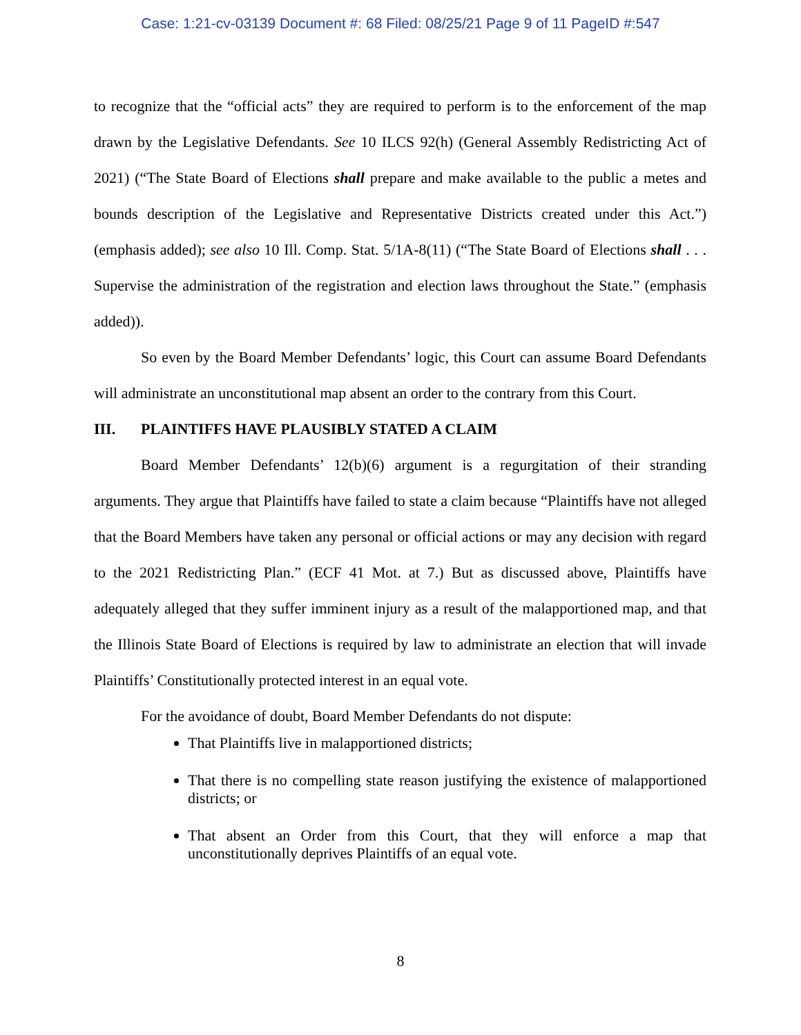Case: 1:21-cv-03139 Document #: 68 Filed: 08/25/21 Page 9 of 11 PageID #:547
to recognize that the “official acts” they are required to perform is to the enforcement of the map drawn by the Legislative Defendants. See 10 ILCS 92(h) (General Assembly Redistricting Act of 2021) (“The State Board of Elections shall prepare and make available to the public a metes and bounds description of the Legislative and Representative Districts created under this Act.”) (emphasis added); see also 10 Ill. Comp. Stat. 5/1A-8(11) (“The State Board of Elections shall . . . Supervise the administration of the registration and election laws throughout the State.” (emphasis added)).
So even by the Board Member Defendants’ logic, this Court can assume Board Defendants will administrate an unconstitutional map absent an order to the contrary from this Court.
III. PLAINTIFFS HAVE PLAUSIBLY STATED A CLAIM
Board Member Defendants’ 12(b)(6) argument is a regurgitation of their stranding arguments. They argue that Plaintiffs have failed to state a claim because “Plaintiffs have not alleged that the Board Members have taken any personal or official actions or may any decision with regard to the 2021 Redistricting Plan.” (ECF 41 Mot. at 7.) But as discussed above, Plaintiffs have adequately alleged that they suffer imminent injury as a result of the malapportioned map, and that the Illinois State Board of Elections is required by law to administrate an election that will invade Plaintiffs’ Constitutionally protected interest in an equal vote.
For the avoidance of doubt, Board Member Defendants do not dispute:
That Plaintiffs live in malapportioned districts;
That there is no compelling state reason justifying the existence of malapportioned districts; or
That absent an Order from this Court, that they will enforce a map that unconstitutionally deprives Plaintiffs of an equal vote.
8